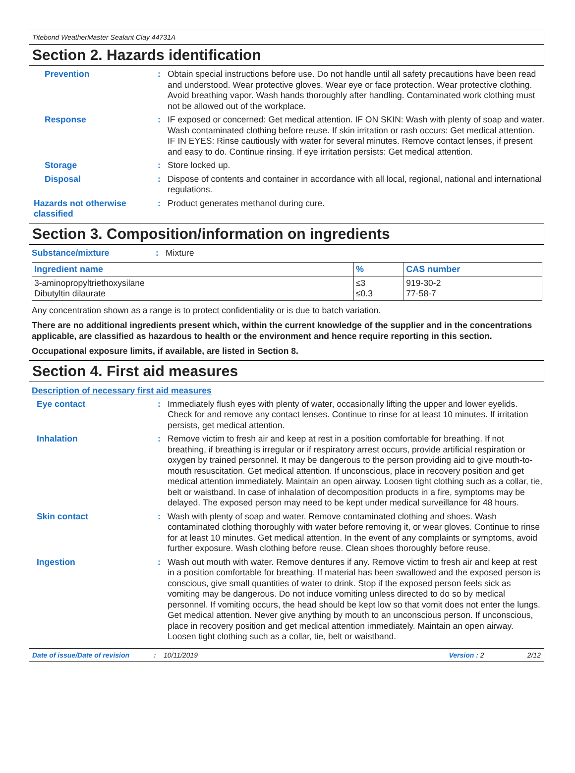Titebond WeatherMaster Sealant Clay 44731A
Section 2. Hazards identification
Prevention :
Obtain special instructions before use. Do not handle until all safety precautions have been read and understood. Wear protective gloves. Wear eye or face protection. Wear protective clothing. Avoid breathing vapor. Wash hands thoroughly after handling. Contaminated work clothing must not be allowed out of the workplace.
Response :
IF exposed or concerned: Get medical attention. IF ON SKIN: Wash with plenty of soap and water. Wash contaminated clothing before reuse. If skin irritation or rash occurs: Get medical attention. IF IN EYES: Rinse cautiously with water for several minutes. Remove contact lenses, if present and easy to do. Continue rinsing. If eye irritation persists: Get medical attention.
Storage :
Store locked up.
Disposal :
Dispose of contents and container in accordance with all local, regional, national and international regulations.
Hazards not otherwise classified
:
Product generates methanol during cure.
Section 3. Composition/information on ingredients
Substance/mixture : Mixture
| Ingredient name | % | CAS number |
| --- | --- | --- |
| 3-aminopropyltriethoxysilane Dibutyltin dilaurate | ≤3 ≤0.3 | 919-30-2 77-58-7 |
Any concentration shown as a range is to protect confidentiality or is due to batch variation.
There are no additional ingredients present which, within the current knowledge of the supplier and in the concentrations applicable, are classified as hazardous to health or the environment and hence require reporting in this section.
Occupational exposure limits, if available, are listed in Section 8.
Section 4. First aid measures
Description of necessary first aid measures
Eye contact :
Immediately flush eyes with plenty of water, occasionally lifting the upper and lower eyelids. Check for and remove any contact lenses. Continue to rinse for at least 10 minutes. If irritation persists, get medical attention.
Inhalation :
Remove victim to fresh air and keep at rest in a position comfortable for breathing. If not breathing, if breathing is irregular or if respiratory arrest occurs, provide artificial respiration or oxygen by trained personnel. It may be dangerous to the person providing aid to give mouth-to-mouth resuscitation. Get medical attention. If unconscious, place in recovery position and get medical attention immediately. Maintain an open airway. Loosen tight clothing such as a collar, tie, belt or waistband. In case of inhalation of decomposition products in a fire, symptoms may be delayed. The exposed person may need to be kept under medical surveillance for 48 hours.
Skin contact :
Wash with plenty of soap and water. Remove contaminated clothing and shoes. Wash contaminated clothing thoroughly with water before removing it, or wear gloves. Continue to rinse for at least 10 minutes. Get medical attention. In the event of any complaints or symptoms, avoid further exposure. Wash clothing before reuse. Clean shoes thoroughly before reuse.
Ingestion :
Wash out mouth with water. Remove dentures if any. Remove victim to fresh air and keep at rest in a position comfortable for breathing. If material has been swallowed and the exposed person is conscious, give small quantities of water to drink. Stop if the exposed person feels sick as vomiting may be dangerous. Do not induce vomiting unless directed to do so by medical personnel. If vomiting occurs, the head should be kept low so that vomit does not enter the lungs. Get medical attention. Never give anything by mouth to an unconscious person. If unconscious, place in recovery position and get medical attention immediately. Maintain an open airway. Loosen tight clothing such as a collar, tie, belt or waistband.
Date of issue/Date of revision: 10/11/2019 Version : 2 2/12